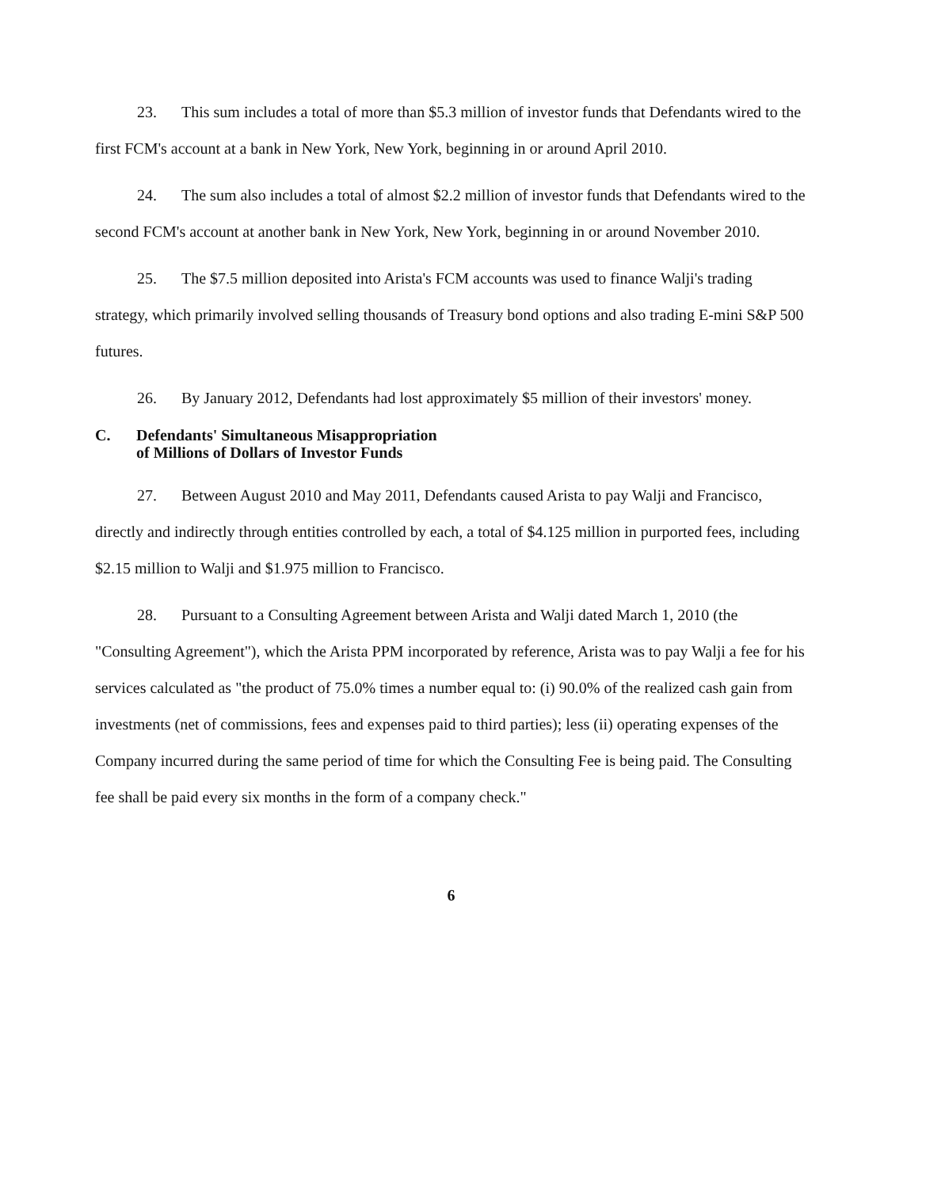23. This sum includes a total of more than $5.3 million of investor funds that Defendants wired to the first FCM's account at a bank in New York, New York, beginning in or around April 2010.
24. The sum also includes a total of almost $2.2 million of investor funds that Defendants wired to the second FCM's account at another bank in New York, New York, beginning in or around November 2010.
25. The $7.5 million deposited into Arista's FCM accounts was used to finance Walji's trading strategy, which primarily involved selling thousands of Treasury bond options and also trading E-mini S&P 500 futures.
26. By January 2012, Defendants had lost approximately $5 million of their investors' money.
C. Defendants' Simultaneous Misappropriation
of Millions of Dollars of Investor Funds
27. Between August 2010 and May 2011, Defendants caused Arista to pay Walji and Francisco, directly and indirectly through entities controlled by each, a total of $4.125 million in purported fees, including $2.15 million to Walji and $1.975 million to Francisco.
28. Pursuant to a Consulting Agreement between Arista and Walji dated March 1, 2010 (the "Consulting Agreement"), which the Arista PPM incorporated by reference, Arista was to pay Walji a fee for his services calculated as "the product of 75.0% times a number equal to: (i) 90.0% of the realized cash gain from investments (net of commissions, fees and expenses paid to third parties); less (ii) operating expenses of the Company incurred during the same period of time for which the Consulting Fee is being paid. The Consulting fee shall be paid every six months in the form of a company check."
6